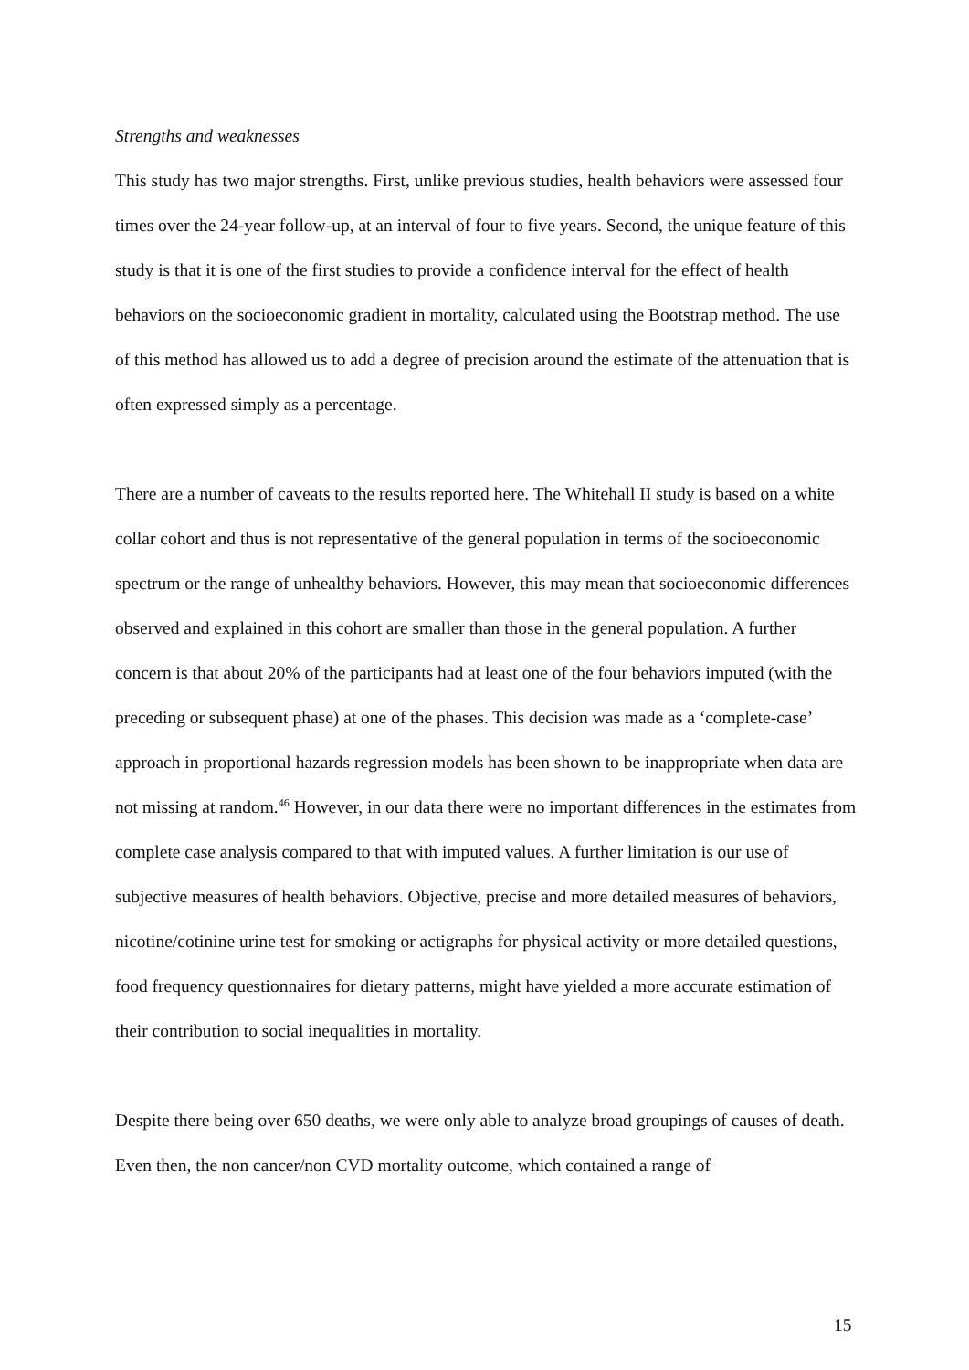Strengths and weaknesses
This study has two major strengths. First, unlike previous studies, health behaviors were assessed four times over the 24-year follow-up, at an interval of four to five years. Second, the unique feature of this study is that it is one of the first studies to provide a confidence interval for the effect of health behaviors on the socioeconomic gradient in mortality, calculated using the Bootstrap method. The use of this method has allowed us to add a degree of precision around the estimate of the attenuation that is often expressed simply as a percentage.
There are a number of caveats to the results reported here. The Whitehall II study is based on a white collar cohort and thus is not representative of the general population in terms of the socioeconomic spectrum or the range of unhealthy behaviors. However, this may mean that socioeconomic differences observed and explained in this cohort are smaller than those in the general population. A further concern is that about 20% of the participants had at least one of the four behaviors imputed (with the preceding or subsequent phase) at one of the phases. This decision was made as a ‘complete-case’ approach in proportional hazards regression models has been shown to be inappropriate when data are not missing at random.<sup>46</sup> However, in our data there were no important differences in the estimates from complete case analysis compared to that with imputed values. A further limitation is our use of subjective measures of health behaviors. Objective, precise and more detailed measures of behaviors, nicotine/cotinine urine test for smoking or actigraphs for physical activity or more detailed questions, food frequency questionnaires for dietary patterns, might have yielded a more accurate estimation of their contribution to social inequalities in mortality.
Despite there being over 650 deaths, we were only able to analyze broad groupings of causes of death. Even then, the non cancer/non CVD mortality outcome, which contained a range of
15